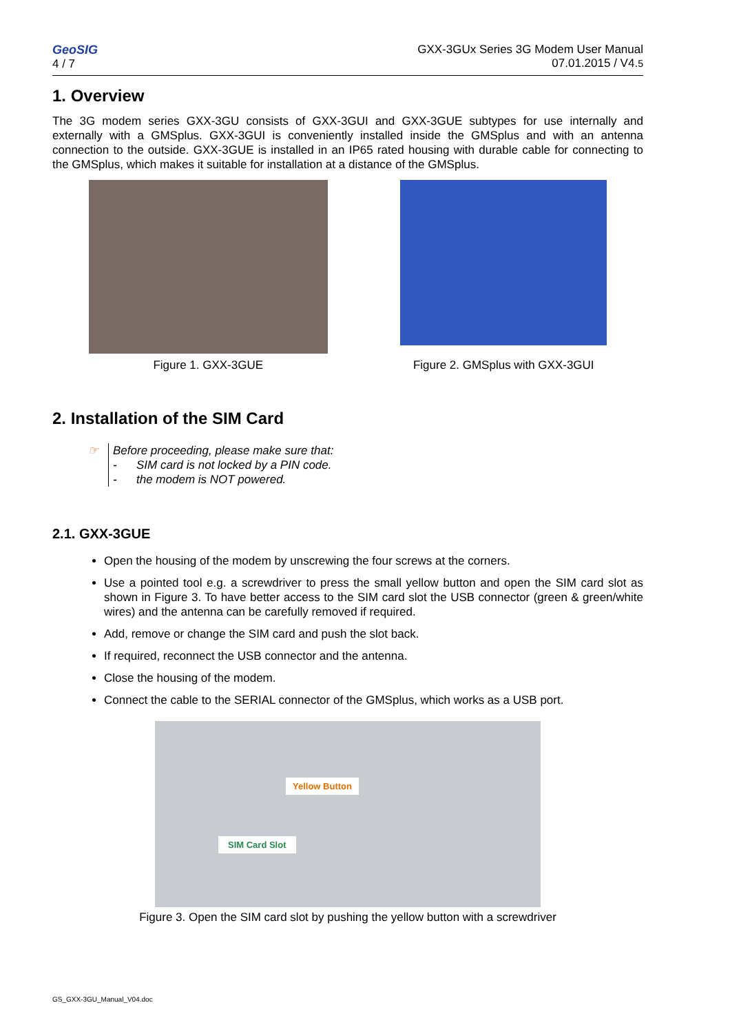GeoSIG
4 / 7
GXX-3GUx Series 3G Modem User Manual
07.01.2015 / V4.5
1. Overview
The 3G modem series GXX-3GU consists of GXX-3GUI and GXX-3GUE subtypes for use internally and externally with a GMSplus. GXX-3GUI is conveniently installed inside the GMSplus and with an antenna connection to the outside. GXX-3GUE is installed in an IP65 rated housing with durable cable for connecting to the GMSplus, which makes it suitable for installation at a distance of the GMSplus.
Figure 1. GXX-3GUE
Figure 2. GMSplus with GXX-3GUI
2. Installation of the SIM Card
☞ Before proceeding, please make sure that:
- SIM card is not locked by a PIN code.
- the modem is NOT powered.
2.1. GXX-3GUE
Open the housing of the modem by unscrewing the four screws at the corners.
Use a pointed tool e.g. a screwdriver to press the small yellow button and open the SIM card slot as shown in Figure 3. To have better access to the SIM card slot the USB connector (green & green/white wires) and the antenna can be carefully removed if required.
Add, remove or change the SIM card and push the slot back.
If required, reconnect the USB connector and the antenna.
Close the housing of the modem.
Connect the cable to the SERIAL connector of the GMSplus, which works as a USB port.
Yellow Button
SIM Card Slot
Figure 3. Open the SIM card slot by pushing the yellow button with a screwdriver
GS_GXX-3GU_Manual_V04.doc